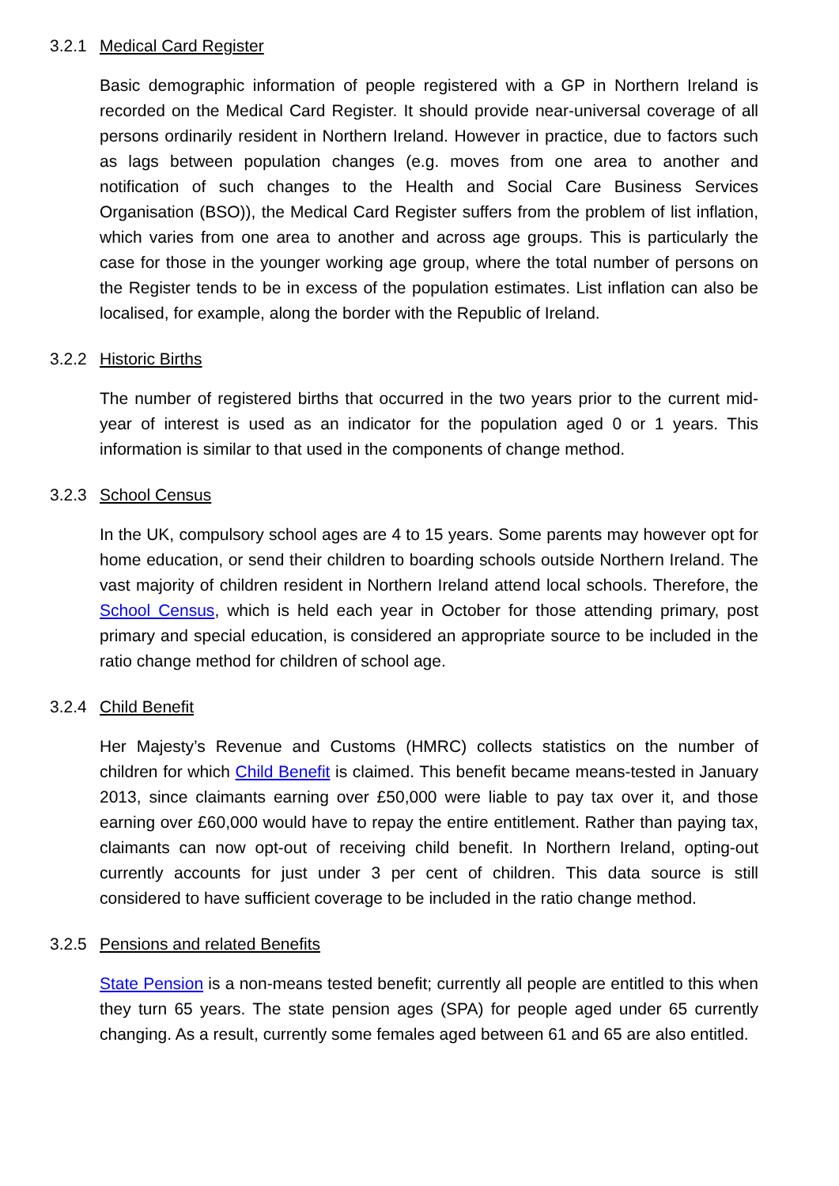3.2.1 Medical Card Register
Basic demographic information of people registered with a GP in Northern Ireland is recorded on the Medical Card Register. It should provide near-universal coverage of all persons ordinarily resident in Northern Ireland. However in practice, due to factors such as lags between population changes (e.g. moves from one area to another and notification of such changes to the Health and Social Care Business Services Organisation (BSO)), the Medical Card Register suffers from the problem of list inflation, which varies from one area to another and across age groups. This is particularly the case for those in the younger working age group, where the total number of persons on the Register tends to be in excess of the population estimates. List inflation can also be localised, for example, along the border with the Republic of Ireland.
3.2.2 Historic Births
The number of registered births that occurred in the two years prior to the current mid-year of interest is used as an indicator for the population aged 0 or 1 years. This information is similar to that used in the components of change method.
3.2.3 School Census
In the UK, compulsory school ages are 4 to 15 years. Some parents may however opt for home education, or send their children to boarding schools outside Northern Ireland. The vast majority of children resident in Northern Ireland attend local schools. Therefore, the School Census, which is held each year in October for those attending primary, post primary and special education, is considered an appropriate source to be included in the ratio change method for children of school age.
3.2.4 Child Benefit
Her Majesty’s Revenue and Customs (HMRC) collects statistics on the number of children for which Child Benefit is claimed. This benefit became means-tested in January 2013, since claimants earning over £50,000 were liable to pay tax over it, and those earning over £60,000 would have to repay the entire entitlement. Rather than paying tax, claimants can now opt-out of receiving child benefit. In Northern Ireland, opting-out currently accounts for just under 3 per cent of children. This data source is still considered to have sufficient coverage to be included in the ratio change method.
3.2.5 Pensions and related Benefits
State Pension is a non-means tested benefit; currently all people are entitled to this when they turn 65 years. The state pension ages (SPA) for people aged under 65 currently changing. As a result, currently some females aged between 61 and 65 are also entitled.